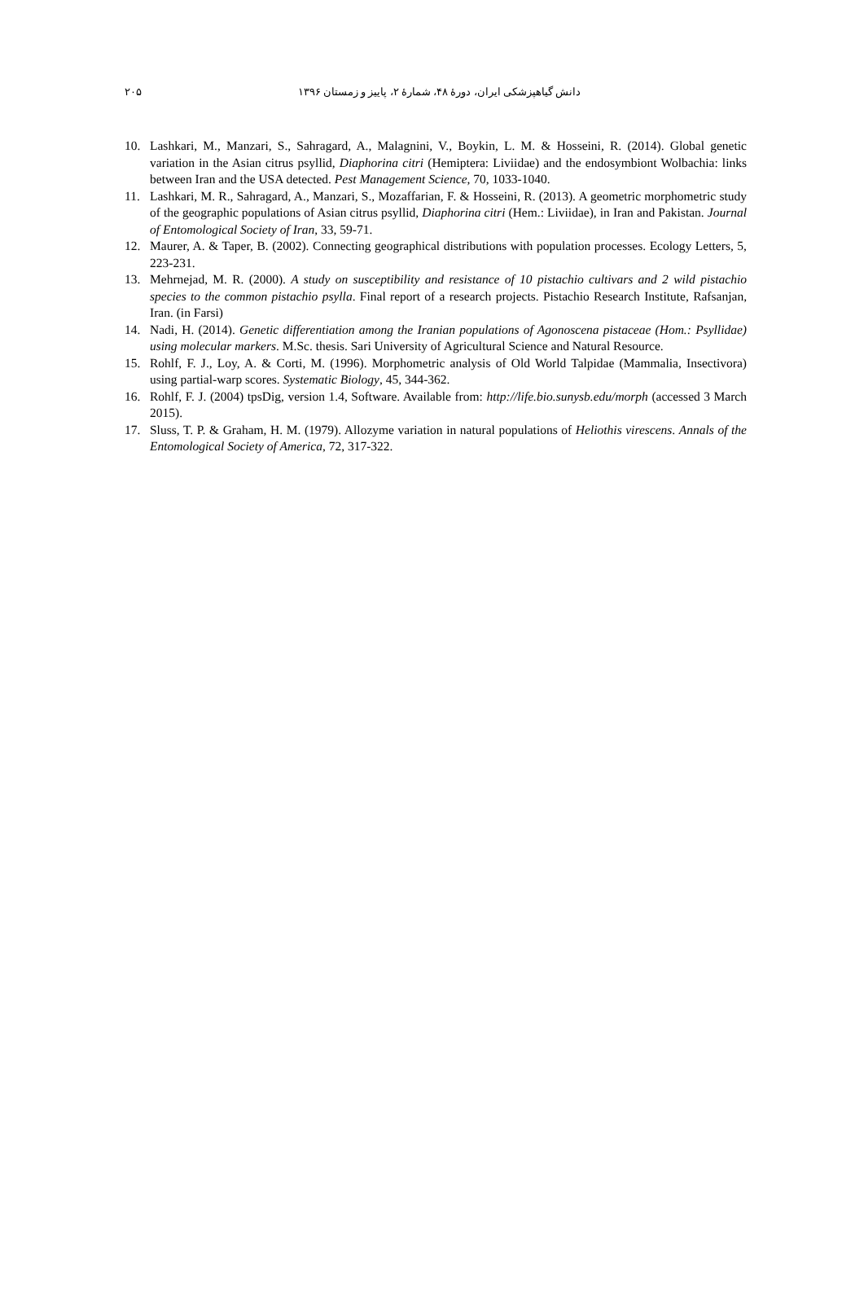دانش گیاهپزشکی ایران، دورهٔ ۴۸، شمارهٔ ۲، پاییز و زمستان ۱۳۹۶ ۲۰۵
10. Lashkari, M., Manzari, S., Sahragard, A., Malagnini, V., Boykin, L. M. & Hosseini, R. (2014). Global genetic variation in the Asian citrus psyllid, Diaphorina citri (Hemiptera: Liviidae) and the endosymbiont Wolbachia: links between Iran and the USA detected. Pest Management Science, 70, 1033-1040.
11. Lashkari, M. R., Sahragard, A., Manzari, S., Mozaffarian, F. & Hosseini, R. (2013). A geometric morphometric study of the geographic populations of Asian citrus psyllid, Diaphorina citri (Hem.: Liviidae), in Iran and Pakistan. Journal of Entomological Society of Iran, 33, 59-71.
12. Maurer, A. & Taper, B. (2002). Connecting geographical distributions with population processes. Ecology Letters, 5, 223-231.
13. Mehrnejad, M. R. (2000). A study on susceptibility and resistance of 10 pistachio cultivars and 2 wild pistachio species to the common pistachio psylla. Final report of a research projects. Pistachio Research Institute, Rafsanjan, Iran. (in Farsi)
14. Nadi, H. (2014). Genetic differentiation among the Iranian populations of Agonoscena pistaceae (Hom.: Psyllidae) using molecular markers. M.Sc. thesis. Sari University of Agricultural Science and Natural Resource.
15. Rohlf, F. J., Loy, A. & Corti, M. (1996). Morphometric analysis of Old World Talpidae (Mammalia, Insectivora) using partial-warp scores. Systematic Biology, 45, 344-362.
16. Rohlf, F. J. (2004) tpsDig, version 1.4, Software. Available from: http://life.bio.sunysb.edu/morph (accessed 3 March 2015).
17. Sluss, T. P. & Graham, H. M. (1979). Allozyme variation in natural populations of Heliothis virescens. Annals of the Entomological Society of America, 72, 317-322.